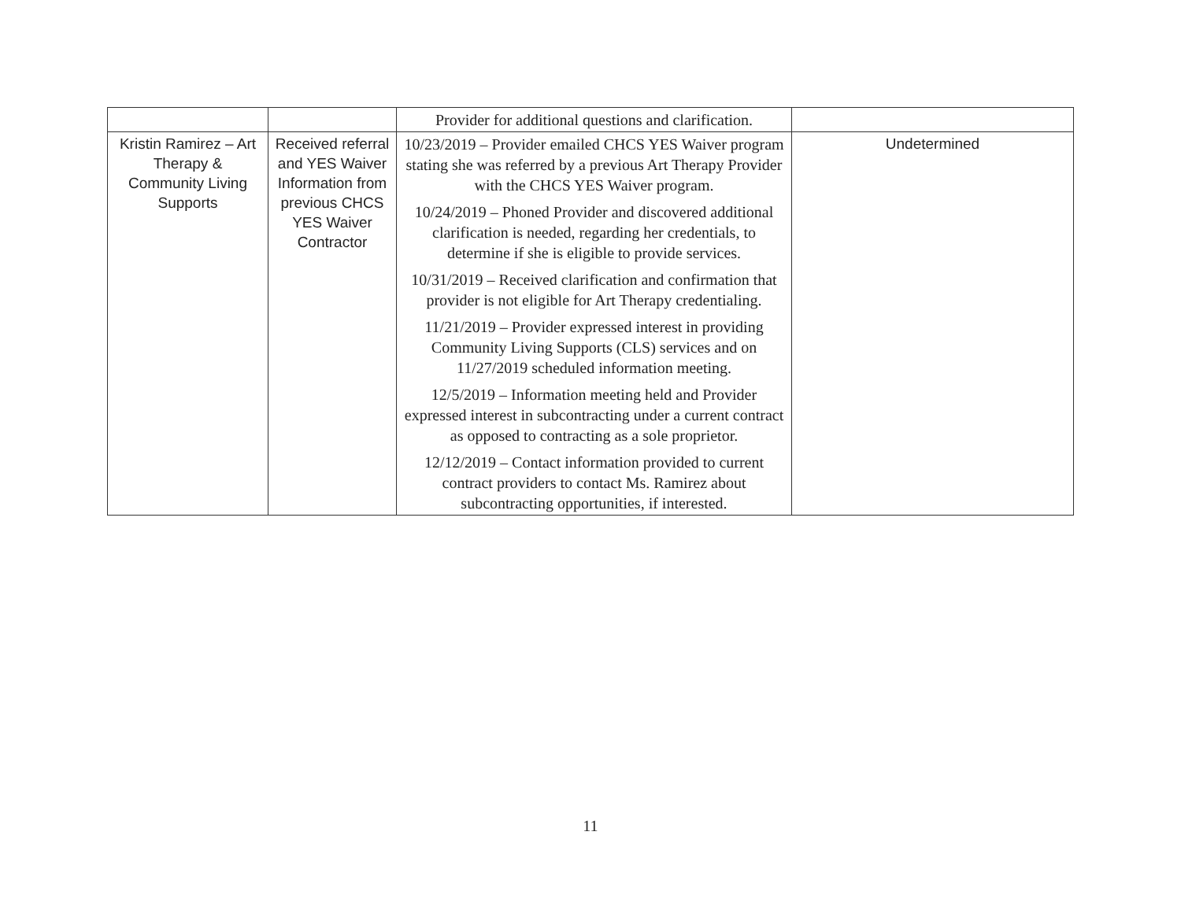| | | Provider for additional questions and clarification. | |
| Kristin Ramirez – Art Therapy & Community Living Supports | Received referral and YES Waiver Information from previous CHCS YES Waiver Contractor | 10/23/2019 – Provider emailed CHCS YES Waiver program stating she was referred by a previous Art Therapy Provider with the CHCS YES Waiver program. 10/24/2019 – Phoned Provider and discovered additional clarification is needed, regarding her credentials, to determine if she is eligible to provide services. 10/31/2019 – Received clarification and confirmation that provider is not eligible for Art Therapy credentialing. 11/21/2019 – Provider expressed interest in providing Community Living Supports (CLS) services and on 11/27/2019 scheduled information meeting. 12/5/2019 – Information meeting held and Provider expressed interest in subcontracting under a current contract as opposed to contracting as a sole proprietor. 12/12/2019 – Contact information provided to current contract providers to contact Ms. Ramirez about subcontracting opportunities, if interested. | Undetermined |
11